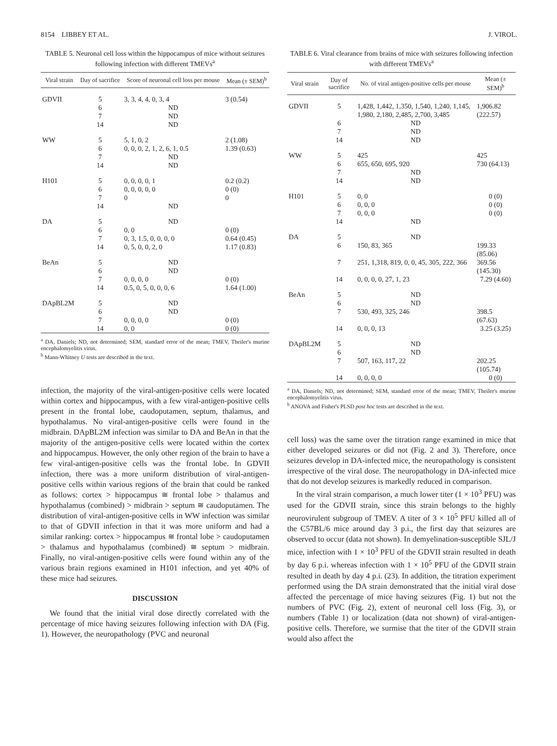8154 LIBBEY ET AL. J. VIROL.
TABLE 5. Neuronal cell loss within the hippocampus of mice without seizures following infection with different TMEVs<sup>a</sup>
| Viral strain | Day of sacrifice | Score of neuronal cell loss per mouse | Mean (± SEM)<sup>b</sup> |
| --- | --- | --- | --- |
| GDVII | 5 | 3, 3, 4, 4, 0, 3, 4 | 3 (0.54) |
| | 6 | ND | |
| | 7 | ND | |
| | 14 | ND | |
| WW | 5 | 5, 1, 0, 2 | 2 (1.08) |
| | 6 | 0, 0, 0, 2, 1, 2, 6, 1, 0.5 | 1.39 (0.63) |
| | 7 | ND | |
| | 14 | ND | |
| H101 | 5 | 0, 0, 0, 0, 1 | 0.2 (0.2) |
| | 6 | 0, 0, 0, 0, 0 | 0 (0) |
| | 7 | 0 | 0 |
| | 14 | ND | |
| DA | 5 | ND | |
| | 6 | 0, 0 | 0 (0) |
| | 7 | 0, 3, 1.5, 0, 0, 0, 0 | 0.64 (0.45) |
| | 14 | 0, 5, 0, 0, 2, 0 | 1.17 (0.83) |
| BeAn | 5 | ND | |
| | 6 | ND | |
| | 7 | 0, 0, 0, 0 | 0 (0) |
| | 14 | 0.5, 0, 5, 0, 0, 0, 6 | 1.64 (1.00) |
| DApBL2M | 5 | ND | |
| | 6 | ND | |
| | 7 | 0, 0, 0, 0 | 0 (0) |
| | 14 | 0, 0 | 0 (0) |
<sup>a</sup> DA, Daniels; ND, not determined; SEM, standard error of the mean; TMEV, Theiler's murine encephalomyelitis virus.
<sup>b</sup> Mann-Whitney U tests are described in the text.
infection, the majority of the viral-antigen-positive cells were located within cortex and hippocampus, with a few viral-antigen-positive cells present in the frontal lobe, caudoputamen, septum, thalamus, and hypothalamus. No viral-antigen-positive cells were found in the midbrain. DApBL2M infection was similar to DA and BeAn in that the majority of the antigen-positive cells were located within the cortex and hippocampus. However, the only other region of the brain to have a few viral-antigen-positive cells was the frontal lobe. In GDVII infection, there was a more uniform distribution of viral-antigen-positive cells within various regions of the brain that could be ranked as follows: cortex > hippocampus ≅ frontal lobe > thalamus and hypothalamus (combined) > midbrain > septum ≅ caudoputamen. The distribution of viral-antigen-positive cells in WW infection was similar to that of GDVII infection in that it was more uniform and had a similar ranking: cortex > hippocampus ≅ frontal lobe > caudoputamen > thalamus and hypothalamus (combined) ≅ septum > midbrain. Finally, no viral-antigen-positive cells were found within any of the various brain regions examined in H101 infection, and yet 40% of these mice had seizures.
DISCUSSION
We found that the initial viral dose directly correlated with the percentage of mice having seizures following infection with DA (Fig. 1). However, the neuropathology (PVC and neuronal
TABLE 6. Viral clearance from brains of mice with seizures following infection with different TMEVs<sup>a</sup>
| Viral strain | Day of sacrifice | No. of viral antigen-positive cells per mouse | Mean (± SEM)<sup>b</sup> |
| --- | --- | --- | --- |
| GDVII | 5 | 1,428, 1,442, 1,350, 1,540, 1,240, 1,145, 1,980, 2,180, 2,485, 2,700, 3,485 | 1,906.82 (222.57) |
| | 6 | ND | |
| | 7 | ND | |
| | 14 | ND | |
| WW | 5 | 425 | 425 |
| | 6 | 655, 650, 695, 920 | 730 (64.13) |
| | 7 | ND | |
| | 14 | ND | |
| H101 | 5 | 0, 0 | 0 (0) |
| | 6 | 0, 0, 0 | 0 (0) |
| | 7 | 0, 0, 0 | 0 (0) |
| | 14 | ND | |
| DA | 5 | ND | |
| | 6 | 150, 83, 365 | 199.33 (85.06) |
| | 7 | 251, 1,318, 819, 0, 0, 45, 305, 222, 366 | 369.56 (145.30) |
| | 14 | 0, 0, 0, 0, 27, 1, 23 | 7.29 (4.60) |
| BeAn | 5 | ND | |
| | 6 | ND | |
| | 7 | 530, 493, 325, 246 | 398.5 (67.63) |
| | 14 | 0, 0, 0, 13 | 3.25 (3.25) |
| DApBL2M | 5 | ND | |
| | 6 | ND | |
| | 7 | 507, 163, 117, 22 | 202.25 (105.74) |
| | 14 | 0, 0, 0, 0 | 0 (0) |
<sup>a</sup> DA, Daniels; ND, not determined; SEM, standard error of the mean; TMEV, Theiler's murine encephalomyelitis virus.
<sup>b</sup> ANOVA and Fisher's PLSD post hoc tests are described in the text.
cell loss) was the same over the titration range examined in mice that either developed seizures or did not (Fig. 2 and 3). Therefore, once seizures develop in DA-infected mice, the neuropathology is consistent irrespective of the viral dose. The neuropathology in DA-infected mice that do not develop seizures is markedly reduced in comparison.
In the viral strain comparison, a much lower titer (1 × 10<sup>3</sup> PFU) was used for the GDVII strain, since this strain belongs to the highly neurovirulent subgroup of TMEV. A titer of 3 × 10<sup>5</sup> PFU killed all of the C57BL/6 mice around day 3 p.i., the first day that seizures are observed to occur (data not shown). In demyelination-susceptible SJL/J mice, infection with 1 × 10<sup>3</sup> PFU of the GDVII strain resulted in death by day 6 p.i. whereas infection with 1 × 10<sup>5</sup> PFU of the GDVII strain resulted in death by day 4 p.i. (23). In addition, the titration experiment performed using the DA strain demonstrated that the initial viral dose affected the percentage of mice having seizures (Fig. 1) but not the numbers of PVC (Fig. 2), extent of neuronal cell loss (Fig. 3), or numbers (Table 1) or localization (data not shown) of viral-antigen-positive cells. Therefore, we surmise that the titer of the GDVII strain would also affect the